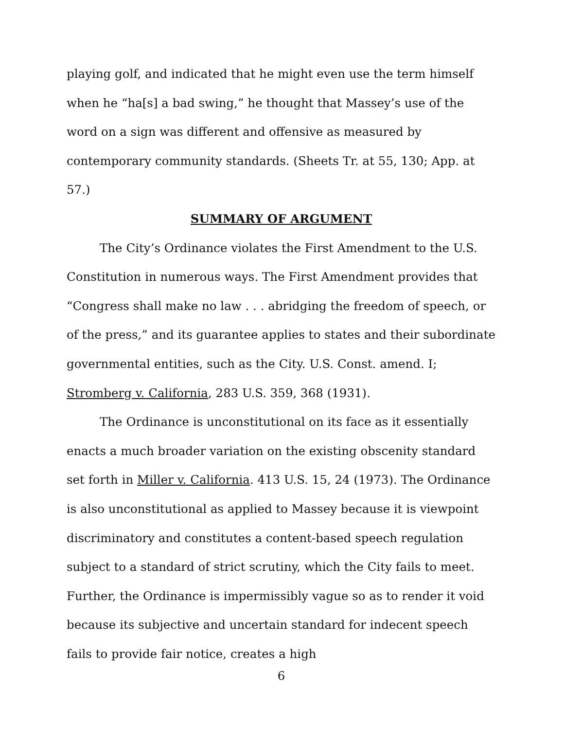playing golf, and indicated that he might even use the term himself when he “ha[s] a bad swing,” he thought that Massey’s use of the word on a sign was different and offensive as measured by contemporary community standards. (Sheets Tr. at 55, 130; App. at 57.)
SUMMARY OF ARGUMENT
The City’s Ordinance violates the First Amendment to the U.S. Constitution in numerous ways. The First Amendment provides that “Congress shall make no law . . . abridging the freedom of speech, or of the press,” and its guarantee applies to states and their subordinate governmental entities, such as the City. U.S. Const. amend. I; Stromberg v. California, 283 U.S. 359, 368 (1931).
The Ordinance is unconstitutional on its face as it essentially enacts a much broader variation on the existing obscenity standard set forth in Miller v. California. 413 U.S. 15, 24 (1973). The Ordinance is also unconstitutional as applied to Massey because it is viewpoint discriminatory and constitutes a content-based speech regulation subject to a standard of strict scrutiny, which the City fails to meet. Further, the Ordinance is impermissibly vague so as to render it void because its subjective and uncertain standard for indecent speech fails to provide fair notice, creates a high
6